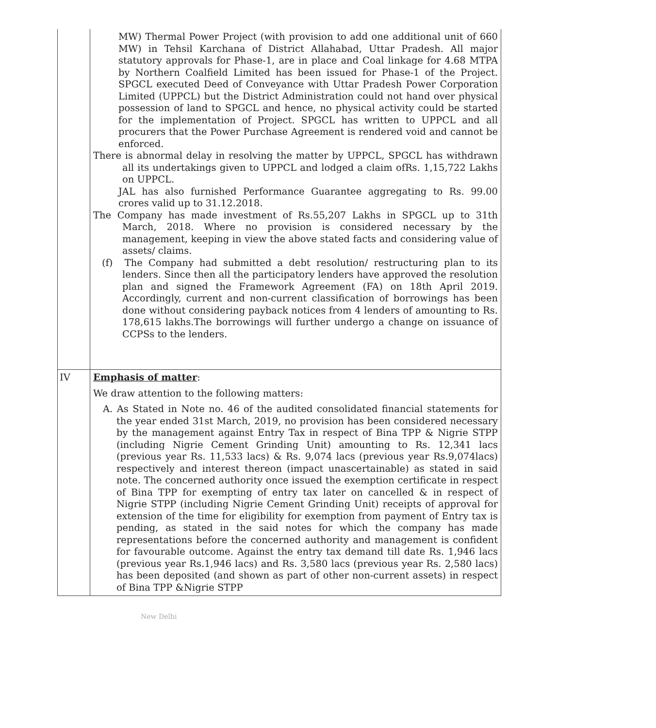| | MW) Thermal Power Project (with provision to add one additional unit of 660 MW) in Tehsil Karchana of District Allahabad, Uttar Pradesh. All major statutory approvals for Phase-1, are in place and Coal linkage for 4.68 MTPA by Northern Coalfield Limited has been issued for Phase-1 of the Project. SPGCL executed Deed of Conveyance with Uttar Pradesh Power Corporation Limited (UPPCL) but the District Administration could not hand over physical possession of land to SPGCL and hence, no physical activity could be started for the implementation of Project. SPGCL has written to UPPCL and all procurers that the Power Purchase Agreement is rendered void and cannot be enforced. There is abnormal delay in resolving the matter by UPPCL, SPGCL has withdrawn all its undertakings given to UPPCL and lodged a claim ofRs. 1,15,722 Lakhs on UPPCL. JAL has also furnished Performance Guarantee aggregating to Rs. 99.00 crores valid up to 31.12.2018. The Company has made investment of Rs.55,207 Lakhs in SPGCL up to 31th March, 2018. Where no provision is considered necessary by the management, keeping in view the above stated facts and considering value of assets/ claims. (f) The Company had submitted a debt resolution/ restructuring plan to its lenders. Since then all the participatory lenders have approved the resolution plan and signed the Framework Agreement (FA) on 18th April 2019. Accordingly, current and non-current classification of borrowings has been done without considering payback notices from 4 lenders of amounting to Rs. 178,615 lakhs.The borrowings will further undergo a change on issuance of CCPSs to the lenders. |
| IV | Emphasis of matter : We draw attention to the following matters: A. As Stated in Note no. 46 of the audited consolidated financial statements for the year ended 31st March, 2019, no provision has been considered necessary by the management against Entry Tax in respect of Bina TPP & Nigrie STPP (including Nigrie Cement Grinding Unit) amounting to Rs. 12,341 lacs (previous year Rs. 11,533 lacs) & Rs. 9,074 lacs (previous year Rs.9,074lacs) respectively and interest thereon (impact unascertainable) as stated in said note. The concerned authority once issued the exemption certificate in respect of Bina TPP for exempting of entry tax later on cancelled & in respect of Nigrie STPP (including Nigrie Cement Grinding Unit) receipts of approval for extension of the time for eligibility for exemption from payment of Entry tax is pending, as stated in the said notes for which the company has made representations before the concerned authority and management is confident for favourable outcome. Against the entry tax demand till date Rs. 1,946 lacs (previous year Rs.1,946 lacs) and Rs. 3,580 lacs (previous year Rs. 2,580 lacs) has been deposited (and shown as part of other non-current assets) in respect of Bina TPP &Nigrie STPP |
New Delhi